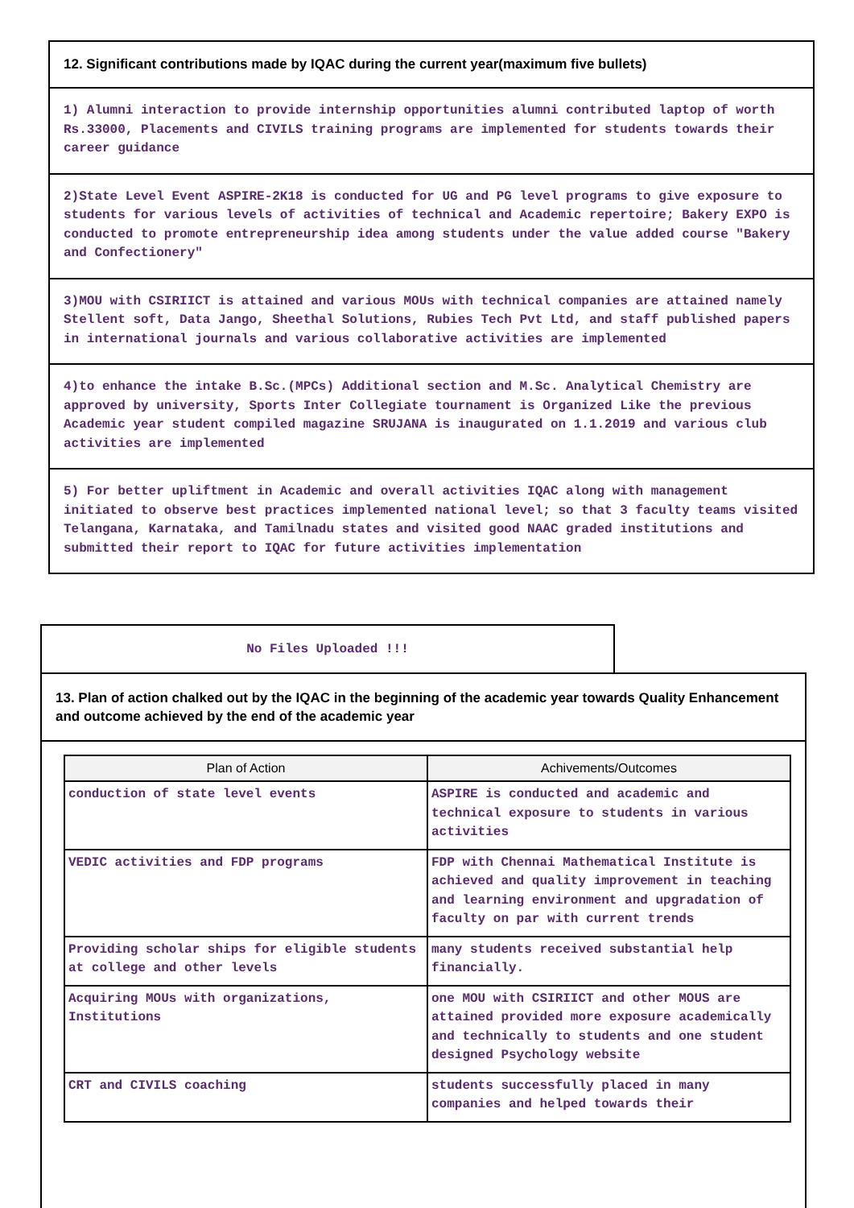12. Significant contributions made by IQAC during the current year(maximum five bullets)
1) Alumni interaction to provide internship opportunities alumni contributed laptop of worth Rs.33000, Placements and CIVILS training programs are implemented for students towards their career guidance
2)State Level Event ASPIRE-2K18 is conducted for UG and PG level programs to give exposure to students for various levels of activities of technical and Academic repertoire; Bakery EXPO is conducted to promote entrepreneurship idea among students under the value added course "Bakery and Confectionery"
3)MOU with CSIRIICT is attained and various MOUs with technical companies are attained namely Stellent soft, Data Jango, Sheethal Solutions, Rubies Tech Pvt Ltd, and staff published papers in international journals and various collaborative activities are implemented
4)to enhance the intake B.Sc.(MPCs) Additional section and M.Sc. Analytical Chemistry are approved by university, Sports Inter Collegiate tournament is Organized Like the previous Academic year student compiled magazine SRUJANA is inaugurated on 1.1.2019 and various club activities are implemented
5) For better upliftment in Academic and overall activities IQAC along with management initiated to observe best practices implemented national level; so that 3 faculty teams visited Telangana, Karnataka, and Tamilnadu states and visited good NAAC graded institutions and submitted their report to IQAC for future activities implementation
No Files Uploaded !!!
13. Plan of action chalked out by the IQAC in the beginning of the academic year towards Quality Enhancement and outcome achieved by the end of the academic year
| Plan of Action | Achivements/Outcomes |
| --- | --- |
| conduction of state level events | ASPIRE is conducted and academic and technical exposure to students in various activities |
| VEDIC activities and FDP programs | FDP with Chennai Mathematical Institute is achieved and quality improvement in teaching and learning environment and upgradation of faculty on par with current trends |
| Providing scholar ships for eligible students at college and other levels | many students received substantial help financially. |
| Acquiring MOUs with organizations, Institutions | one MOU with CSIRIICT and other MOUS are attained provided more exposure academically and technically to students and one student designed Psychology website |
| CRT and CIVILS coaching | students successfully placed in many companies and helped towards their |